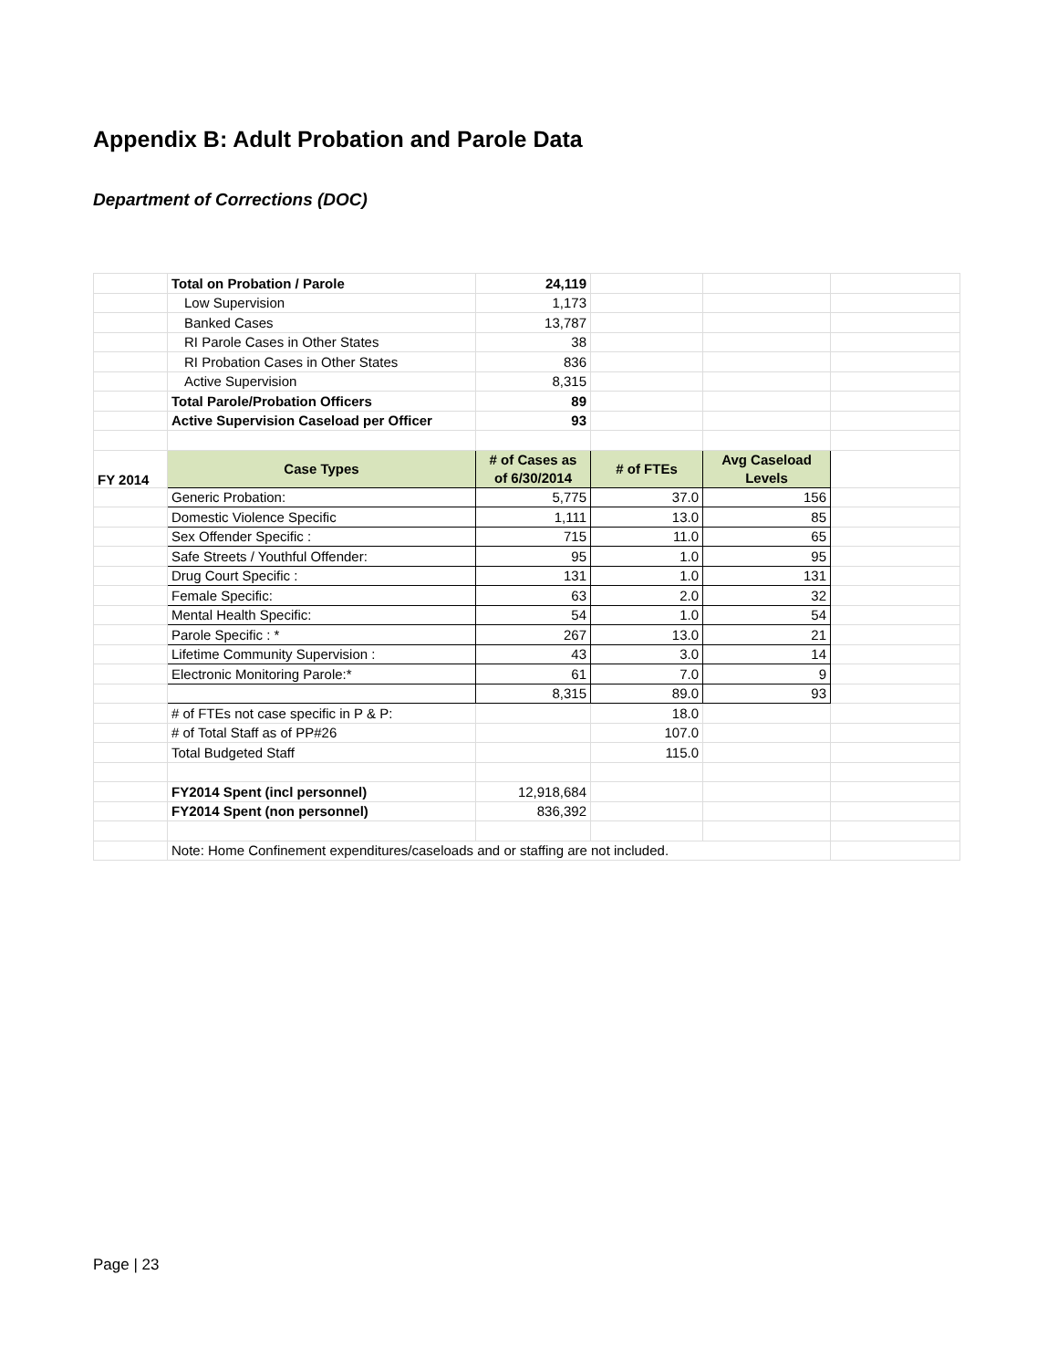Appendix B: Adult Probation and Parole Data
Department of Corrections (DOC)
| | Total on Probation / Parole | 24,119 | | | |
| | Low Supervision | 1,173 | | | |
| | Banked Cases | 13,787 | | | |
| | RI Parole Cases in Other States | 38 | | | |
| | RI Probation Cases in Other States | 836 | | | |
| | Active Supervision | 8,315 | | | |
| | Total Parole/Probation Officers | 89 | | | |
| | Active Supervision Caseload per Officer | 93 | | | |
| FY 2014 | Case Types | # of Cases as of 6/30/2014 | # of FTEs | Avg Caseload Levels | |
| | Generic Probation: | 5,775 | 37.0 | 156 | |
| | Domestic Violence Specific | 1,111 | 13.0 | 85 | |
| | Sex Offender Specific : | 715 | 11.0 | 65 | |
| | Safe Streets / Youthful Offender: | 95 | 1.0 | 95 | |
| | Drug Court Specific : | 131 | 1.0 | 131 | |
| | Female Specific: | 63 | 2.0 | 32 | |
| | Mental Health Specific: | 54 | 1.0 | 54 | |
| | Parole Specific : * | 267 | 13.0 | 21 | |
| | Lifetime Community Supervision : | 43 | 3.0 | 14 | |
| | Electronic Monitoring Parole:* | 61 | 7.0 | 9 | |
| | | 8,315 | 89.0 | 93 | |
| | # of FTEs not case specific in P & P: | | 18.0 | | |
| | # of Total Staff as of PP#26 | | 107.0 | | |
| | Total Budgeted Staff | | 115.0 | | |
| | FY2014 Spent (incl personnel) | 12,918,684 | | | |
| | FY2014 Spent (non personnel) | 836,392 | | | |
| | Note: Home Confinement expenditures/caseloads and or staffing are not included. | | | | |
Page | 23